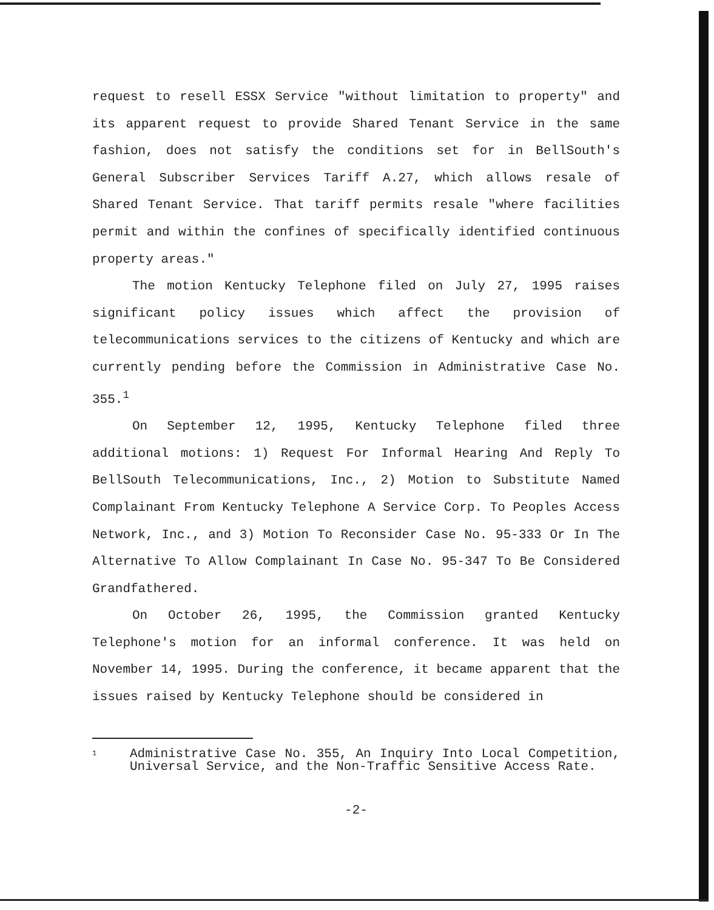request to resell ESSX Service "without limitation to property" and its apparent request to provide Shared Tenant Service in the same fashion, does not satisfy the conditions set for in BellSouth's General Subscriber Services Tariff A.27, which allows resale of Shared Tenant Service. That tariff permits resale "where facilities permit and within the confines of specifically identified continuous property areas."
The motion Kentucky Telephone filed on July 27, 1995 raises significant policy issues which affect the provision of telecommunications services to the citizens of Kentucky and which are currently pending before the Commission in Administrative Case No. 355.<sup>1</sup>
On September 12, 1995, Kentucky Telephone filed three additional motions: 1) Request For Informal Hearing And Reply To BellSouth Telecommunications, Inc., 2) Motion to Substitute Named Complainant From Kentucky Telephone A Service Corp. To Peoples Access Network, Inc., and 3) Motion To Reconsider Case No. 95-333 Or In The Alternative To Allow Complainant In Case No. 95-347 To Be Considered Grandfathered.
On October 26, 1995, the Commission granted Kentucky Telephone's motion for an informal conference. It was held on November 14, 1995. During the conference, it became apparent that the issues raised by Kentucky Telephone should be considered in
<sup>1</sup>
Administrative Case No. 355, An Inquiry Into Local Competition, Universal Service, and the Non-Traffic Sensitive Access Rate.
-2-